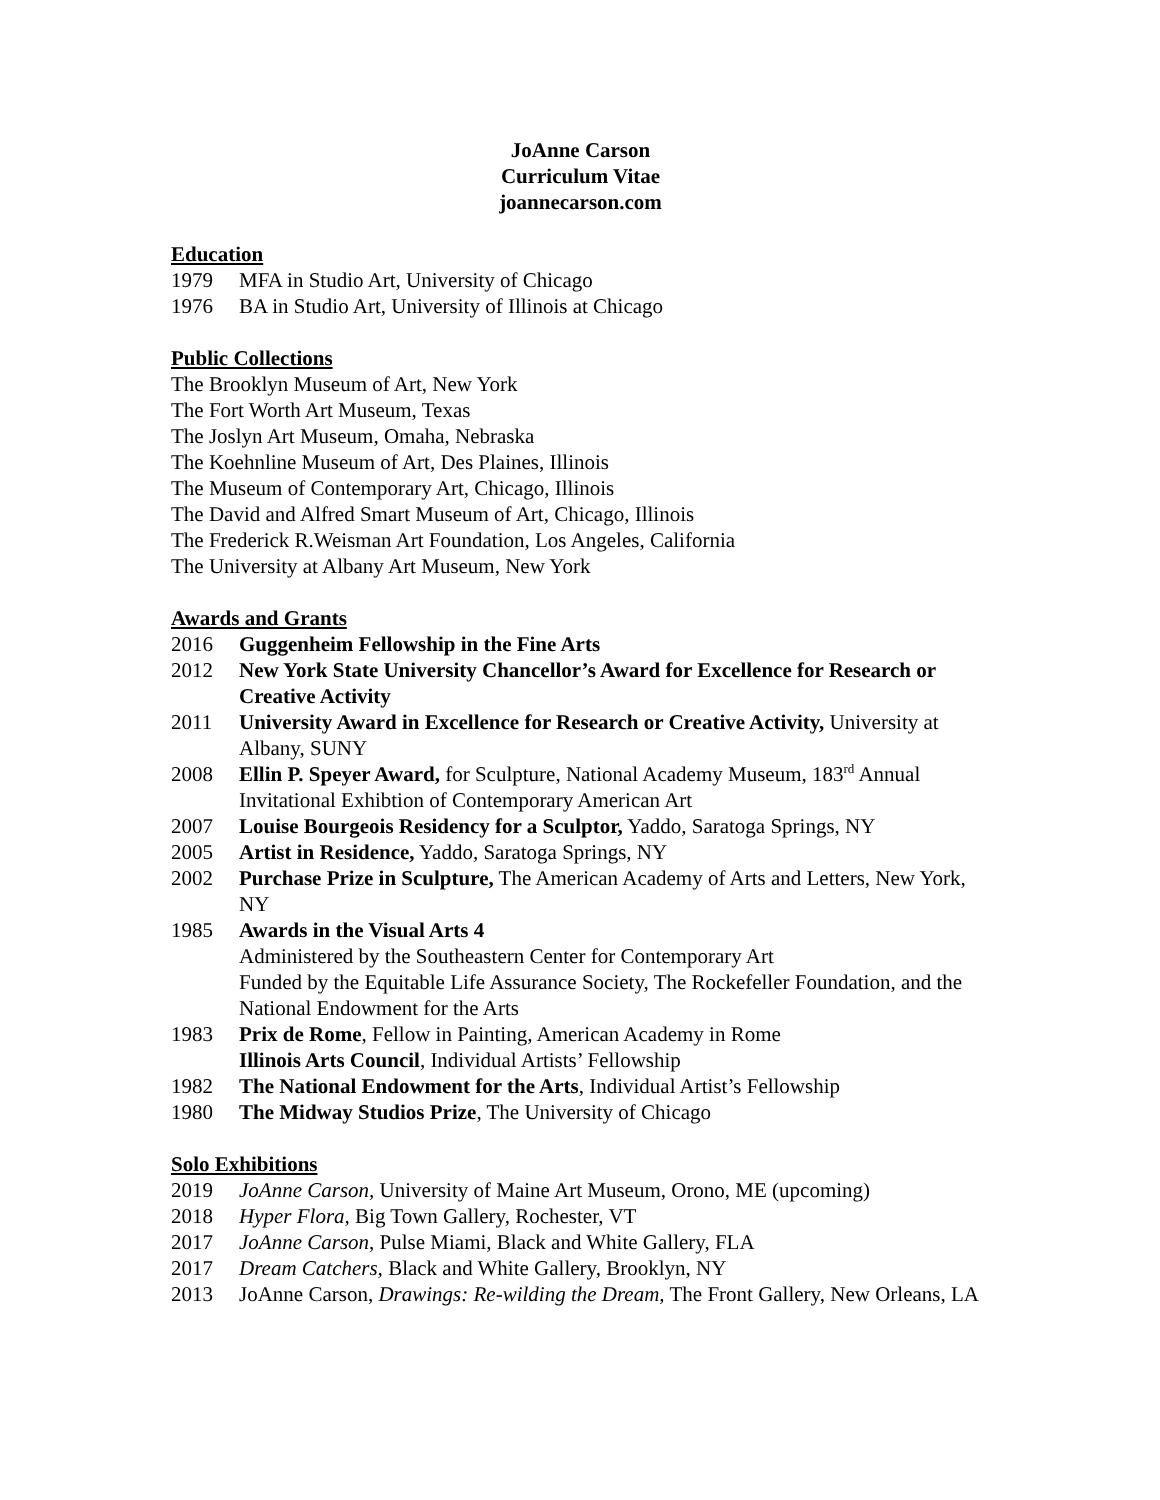JoAnne Carson
Curriculum Vitae
joannecarson.com
Education
1979 MFA in Studio Art, University of Chicago
1976 BA in Studio Art, University of Illinois at Chicago
Public Collections
The Brooklyn Museum of Art, New York
The Fort Worth Art Museum, Texas
The Joslyn Art Museum, Omaha, Nebraska
The Koehnline Museum of Art, Des Plaines, Illinois
The Museum of Contemporary Art, Chicago, Illinois
The David and Alfred Smart Museum of Art, Chicago, Illinois
The Frederick R.Weisman Art Foundation, Los Angeles, California
The University at Albany Art Museum, New York
Awards and Grants
2016 Guggenheim Fellowship in the Fine Arts
2012 New York State University Chancellor’s Award for Excellence for Research or Creative Activity
2011 University Award in Excellence for Research or Creative Activity, University at Albany, SUNY
2008 Ellin P. Speyer Award, for Sculpture, National Academy Museum, 183<sup>rd</sup> Annual Invitational Exhibtion of Contemporary American Art
2007 Louise Bourgeois Residency for a Sculptor, Yaddo, Saratoga Springs, NY
2005 Artist in Residence, Yaddo, Saratoga Springs, NY
2002 Purchase Prize in Sculpture, The American Academy of Arts and Letters, New York, NY
1985 Awards in the Visual Arts 4
Administered by the Southeastern Center for Contemporary Art
Funded by the Equitable Life Assurance Society, The Rockefeller Foundation, and the National Endowment for the Arts
1983 Prix de Rome, Fellow in Painting, American Academy in Rome
Illinois Arts Council, Individual Artists’ Fellowship
1982 The National Endowment for the Arts, Individual Artist’s Fellowship
1980 The Midway Studios Prize, The University of Chicago
Solo Exhibitions
2019 JoAnne Carson, University of Maine Art Museum, Orono, ME (upcoming)
2018 Hyper Flora, Big Town Gallery, Rochester, VT
2017 JoAnne Carson, Pulse Miami, Black and White Gallery, FLA
2017 Dream Catchers, Black and White Gallery, Brooklyn, NY
2013 JoAnne Carson, Drawings: Re-wilding the Dream, The Front Gallery, New Orleans, LA